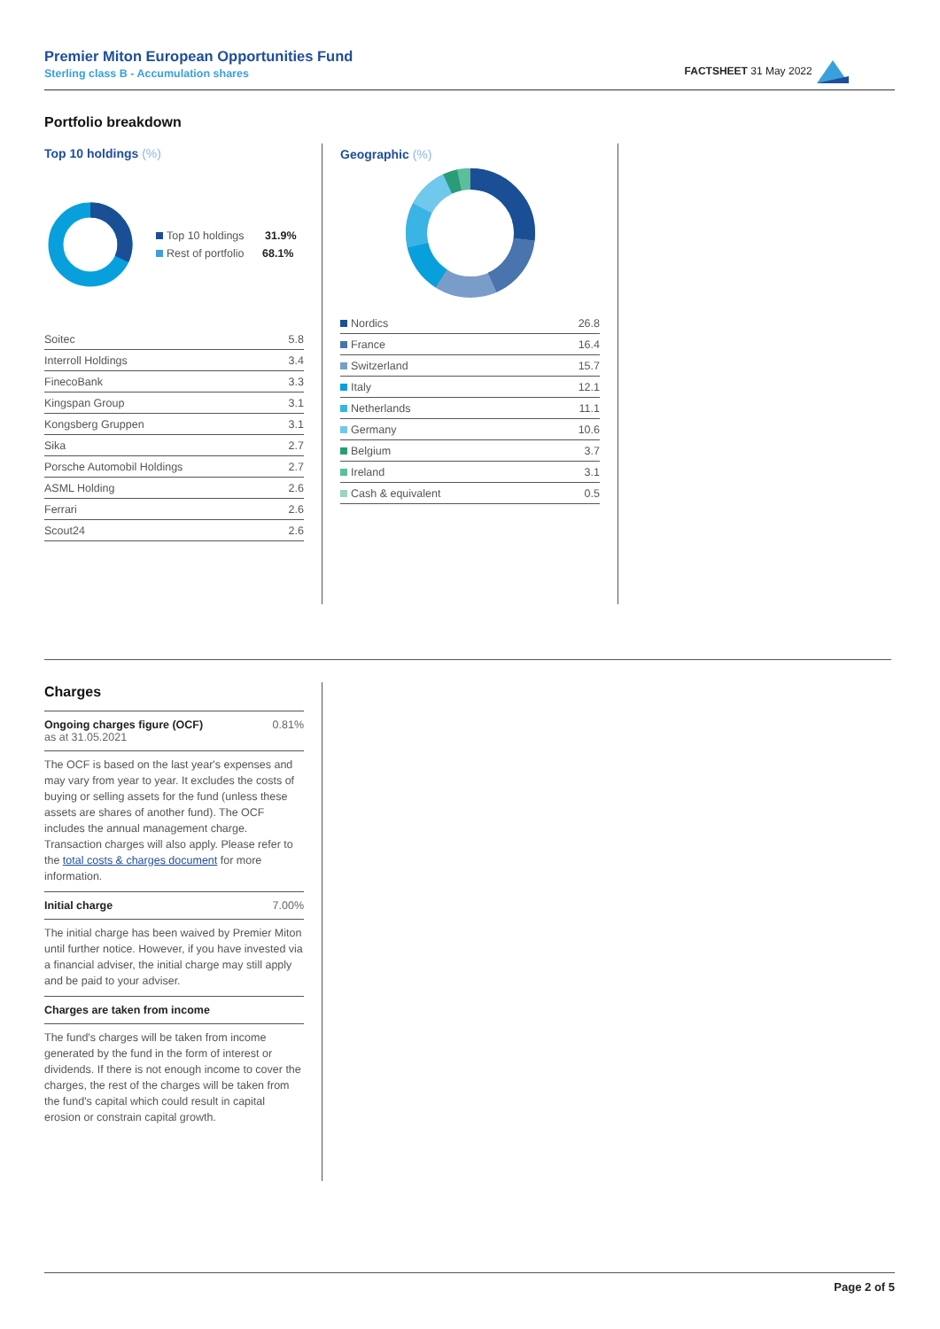Premier Miton European Opportunities Fund
Sterling class B - Accumulation shares
FACTSHEET 31 May 2022
Portfolio breakdown
Top 10 holdings (%)
Top 10 holdings 31.9%
Rest of portfolio 68.1%
| Soitec | 5.8 |
| Interroll Holdings | 3.4 |
| FinecoBank | 3.3 |
| Kingspan Group | 3.1 |
| Kongsberg Gruppen | 3.1 |
| Sika | 2.7 |
| Porsche Automobil Holdings | 2.7 |
| ASML Holding | 2.6 |
| Ferrari | 2.6 |
| Scout24 | 2.6 |
Geographic (%)
| Nordics | 26.8 |
| France | 16.4 |
| Switzerland | 15.7 |
| Italy | 12.1 |
| Netherlands | 11.1 |
| Germany | 10.6 |
| Belgium | 3.7 |
| Ireland | 3.1 |
| Cash & equivalent | 0.5 |
Charges
Ongoing charges figure (OCF) 0.81%
as at 31.05.2021
The OCF is based on the last year's expenses and may vary from year to year. It excludes the costs of buying or selling assets for the fund (unless these assets are shares of another fund). The OCF includes the annual management charge. Transaction charges will also apply. Please refer to the total costs & charges document for more information.
Initial charge 7.00%
The initial charge has been waived by Premier Miton until further notice. However, if you have invested via a financial adviser, the initial charge may still apply and be paid to your adviser.
Charges are taken from income
The fund's charges will be taken from income generated by the fund in the form of interest or dividends. If there is not enough income to cover the charges, the rest of the charges will be taken from the fund's capital which could result in capital erosion or constrain capital growth.
Page 2 of 5